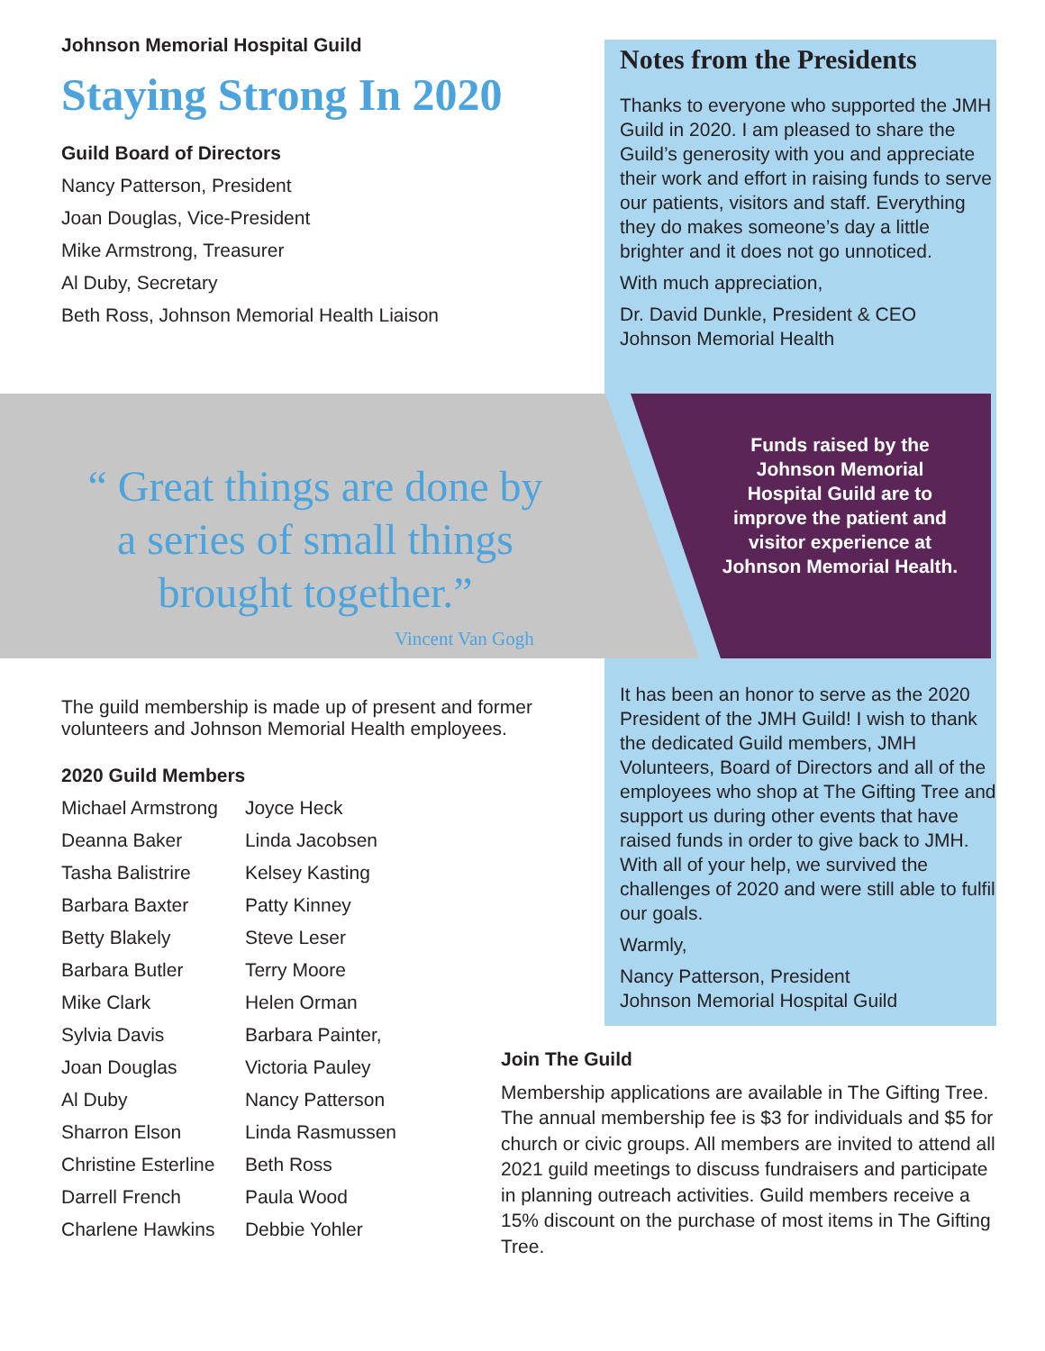Johnson Memorial Hospital Guild
Staying Strong In 2020
Guild Board of Directors
Nancy Patterson, President
Joan Douglas, Vice-President
Mike Armstrong, Treasurer
Al Duby, Secretary
Beth Ross, Johnson Memorial Health Liaison
Notes from the Presidents
Thanks to everyone who supported the JMH Guild in 2020. I am pleased to share the Guild’s generosity with you and appreciate their work and effort in raising funds to serve our patients, visitors and staff. Everything they do makes someone’s day a little brighter and it does not go unnoticed.
With much appreciation,
Dr. David Dunkle, President & CEO
Johnson Memorial Health
“ Great things are done by a series of small things brought together.”
Vincent Van Gogh
Funds raised by the Johnson Memorial Hospital Guild are to improve the patient and visitor experience at Johnson Memorial Health.
The guild membership is made up of present and former volunteers and Johnson Memorial Health employees.
2020 Guild Members
Michael Armstrong
Deanna Baker
Tasha Balistrire
Barbara Baxter
Betty Blakely
Barbara Butler
Mike Clark
Sylvia Davis
Joan Douglas
Al Duby
Sharron Elson
Christine Esterline
Darrell French
Charlene Hawkins
Joyce Heck
Linda Jacobsen
Kelsey Kasting
Patty Kinney
Steve Leser
Terry Moore
Helen Orman
Barbara Painter,
Victoria Pauley
Nancy Patterson
Linda Rasmussen
Beth Ross
Paula Wood
Debbie Yohler
It has been an honor to serve as the 2020 President of the JMH Guild! I wish to thank the dedicated Guild members, JMH Volunteers, Board of Directors and all of the employees who shop at The Gifting Tree and support us during other events that have raised funds in order to give back to JMH. With all of your help, we survived the challenges of 2020 and were still able to fulfil our goals.
Warmly,
Nancy Patterson, President
Johnson Memorial Hospital Guild
Join The Guild
Membership applications are available in The Gifting Tree. The annual membership fee is $3 for individuals and $5 for church or civic groups. All members are invited to attend all 2021 guild meetings to discuss fundraisers and participate in planning outreach activities. Guild members receive a 15% discount on the purchase of most items in The Gifting Tree.